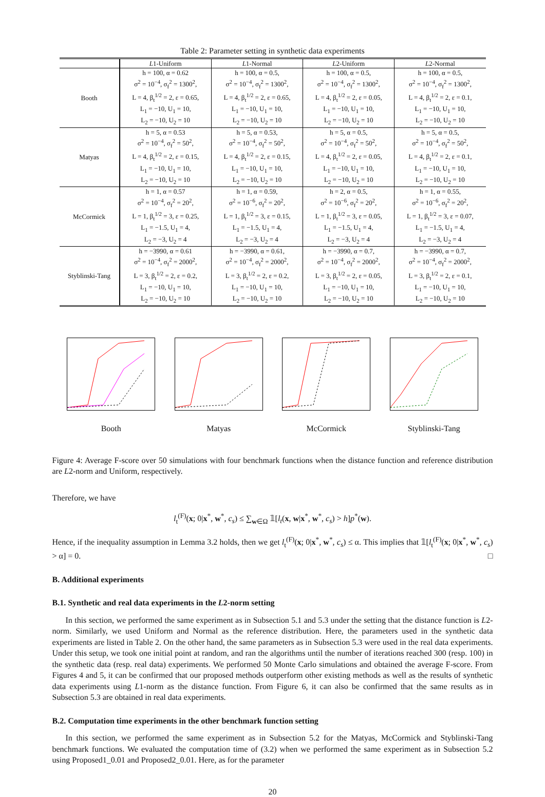Table 2: Parameter setting in synthetic data experiments
| | L 1-Uniform | L 1-Normal | L 2-Uniform | L 2-Normal |
| --- | --- | --- | --- | --- |
| Booth | h = 100, α = 0.62 σ<sup>2</sup> = 10<sup>−4</sup>, σ<sub>f</sub><sup>2</sup> = 1300<sup>2</sup>, L = 4, β<sub>t</sub><sup>1/2</sup> = 2, ε = 0.65, L<sub>1</sub> = −10, U<sub>1</sub> = 10, L<sub>2</sub> = −10, U<sub>2</sub> = 10 | h = 100, α = 0.5, σ<sup>2</sup> = 10<sup>−4</sup>, σ<sub>f</sub><sup>2</sup> = 1300<sup>2</sup>, L = 4, β<sub>t</sub><sup>1/2</sup> = 2, ε = 0.65, L<sub>1</sub> = −10, U<sub>1</sub> = 10, L<sub>2</sub> = −10, U<sub>2</sub> = 10 | h = 100, α = 0.5, σ<sup>2</sup> = 10<sup>−4</sup>, σ<sub>f</sub><sup>2</sup> = 1300<sup>2</sup>, L = 4, β<sub>t</sub><sup>1/2</sup> = 2, ε = 0.05, L<sub>1</sub> = −10, U<sub>1</sub> = 10, L<sub>2</sub> = −10, U<sub>2</sub> = 10 | h = 100, α = 0.5, σ<sup>2</sup> = 10<sup>−4</sup>, σ<sub>f</sub><sup>2</sup> = 1300<sup>2</sup>, L = 4, β<sub>t</sub><sup>1/2</sup> = 2, ε = 0.1, L<sub>1</sub> = −10, U<sub>1</sub> = 10, L<sub>2</sub> = −10, U<sub>2</sub> = 10 |
| Matyas | h = 5, α = 0.53 σ<sup>2</sup> = 10<sup>−4</sup>, σ<sub>f</sub><sup>2</sup> = 50<sup>2</sup>, L = 4, β<sub>t</sub><sup>1/2</sup> = 2, ε = 0.15, L<sub>1</sub> = −10, U<sub>1</sub> = 10, L<sub>2</sub> = −10, U<sub>2</sub> = 10 | h = 5, α = 0.53, σ<sup>2</sup> = 10<sup>−4</sup>, σ<sub>f</sub><sup>2</sup> = 50<sup>2</sup>, L = 4, β<sub>t</sub><sup>1/2</sup> = 2, ε = 0.15, L<sub>1</sub> = −10, U<sub>1</sub> = 10, L<sub>2</sub> = −10, U<sub>2</sub> = 10 | h = 5, α = 0.5, σ<sup>2</sup> = 10<sup>−4</sup>, σ<sub>f</sub><sup>2</sup> = 50<sup>2</sup>, L = 4, β<sub>t</sub><sup>1/2</sup> = 2, ε = 0.05, L<sub>1</sub> = −10, U<sub>1</sub> = 10, L<sub>2</sub> = −10, U<sub>2</sub> = 10 | h = 5, α = 0.5, σ<sup>2</sup> = 10<sup>−4</sup>, σ<sub>f</sub><sup>2</sup> = 50<sup>2</sup>, L = 4, β<sub>t</sub><sup>1/2</sup> = 2, ε = 0.1, L<sub>1</sub> = −10, U<sub>1</sub> = 10, L<sub>2</sub> = −10, U<sub>2</sub> = 10 |
| McCormick | h = 1, α = 0.57 σ<sup>2</sup> = 10<sup>−4</sup>, σ<sub>f</sub><sup>2</sup> = 20<sup>2</sup>, L = 1, β<sub>t</sub><sup>1/2</sup> = 3, ε = 0.25, L<sub>1</sub> = −1.5, U<sub>1</sub> = 4, L<sub>2</sub> = −3, U<sub>2</sub> = 4 | h = 1, α = 0.59, σ<sup>2</sup> = 10<sup>−6</sup>, σ<sub>f</sub><sup>2</sup> = 20<sup>2</sup>, L = 1, β<sub>t</sub><sup>1/2</sup> = 3, ε = 0.15, L<sub>1</sub> = −1.5, U<sub>1</sub> = 4, L<sub>2</sub> = −3, U<sub>2</sub> = 4 | h = 2, α = 0.5, σ<sup>2</sup> = 10<sup>−6</sup>, σ<sub>f</sub><sup>2</sup> = 20<sup>2</sup>, L = 1, β<sub>t</sub><sup>1/2</sup> = 3, ε = 0.05, L<sub>1</sub> = −1.5, U<sub>1</sub> = 4, L<sub>2</sub> = −3, U<sub>2</sub> = 4 | h = 1, α = 0.55, σ<sup>2</sup> = 10<sup>−6</sup>, σ<sub>f</sub><sup>2</sup> = 20<sup>2</sup>, L = 1, β<sub>t</sub><sup>1/2</sup> = 3, ε = 0.07, L<sub>1</sub> = −1.5, U<sub>1</sub> = 4, L<sub>2</sub> = −3, U<sub>2</sub> = 4 |
| Styblinski-Tang | h = −3990, α = 0.61 σ<sup>2</sup> = 10<sup>−4</sup>, σ<sub>f</sub><sup>2</sup> = 2000<sup>2</sup>, L = 3, β<sub>t</sub><sup>1/2</sup> = 2, ε = 0.2, L<sub>1</sub> = −10, U<sub>1</sub> = 10, L<sub>2</sub> = −10, U<sub>2</sub> = 10 | h = −3990, α = 0.61, σ<sup>2</sup> = 10<sup>−4</sup>, σ<sub>f</sub><sup>2</sup> = 2000<sup>2</sup>, L = 3, β<sub>t</sub><sup>1/2</sup> = 2, ε = 0.2, L<sub>1</sub> = −10, U<sub>1</sub> = 10, L<sub>2</sub> = −10, U<sub>2</sub> = 10 | h = −3990, α = 0.7, σ<sup>2</sup> = 10<sup>−4</sup>, σ<sub>f</sub><sup>2</sup> = 2000<sup>2</sup>, L = 3, β<sub>t</sub><sup>1/2</sup> = 2, ε = 0.05, L<sub>1</sub> = −10, U<sub>1</sub> = 10, L<sub>2</sub> = −10, U<sub>2</sub> = 10 | h = −3990, α = 0.7, σ<sup>2</sup> = 10<sup>−4</sup>, σ<sub>f</sub><sup>2</sup> = 2000<sup>2</sup>, L = 3, β<sub>t</sub><sup>1/2</sup> = 2, ε = 0.1, L<sub>1</sub> = −10, U<sub>1</sub> = 10, L<sub>2</sub> = −10, U<sub>2</sub> = 10 |
Booth Matyas McCormick Styblinski-Tang
Figure 4: Average F-score over 50 simulations with four benchmark functions when the distance function and reference distribution are L2-norm and Uniform, respectively.
Therefore, we have
l<sub>t</sub><sup>(F)</sup>(x; 0|x<sup>*</sup>, w<sup>*</sup>, c<sub>s</sub>) ≤ ∑<sub>w∈Ω</sub> 𝟙[l<sub>t</sub>(x, w|x<sup>*</sup>, w<sup>*</sup>, c<sub>s</sub>) > h]p<sup>*</sup>(w).
Hence, if the inequality assumption in Lemma 3.2 holds, then we get l<sub>t</sub><sup>(F)</sup>(x; 0|x<sup>*</sup>, w<sup>*</sup>, c<sub>s</sub>) ≤ α. This implies that 𝟙[l<sub>t</sub><sup>(F)</sup>(x; 0|x<sup>*</sup>, w<sup>*</sup>, c<sub>s</sub>) > α] = 0. □
B. Additional experiments
B.1. Synthetic and real data experiments in the L2-norm setting
In this section, we performed the same experiment as in Subsection 5.1 and 5.3 under the setting that the distance function is L2-norm. Similarly, we used Uniform and Normal as the reference distribution. Here, the parameters used in the synthetic data experiments are listed in Table 2. On the other hand, the same parameters as in Subsection 5.3 were used in the real data experiments. Under this setup, we took one initial point at random, and ran the algorithms until the number of iterations reached 300 (resp. 100) in the synthetic data (resp. real data) experiments. We performed 50 Monte Carlo simulations and obtained the average F-score. From Figures 4 and 5, it can be confirmed that our proposed methods outperform other existing methods as well as the results of synthetic data experiments using L1-norm as the distance function. From Figure 6, it can also be confirmed that the same results as in Subsection 5.3 are obtained in real data experiments.
B.2. Computation time experiments in the other benchmark function setting
In this section, we performed the same experiment as in Subsection 5.2 for the Matyas, McCormick and Styblinski-Tang benchmark functions. We evaluated the computation time of (3.2) when we performed the same experiment as in Subsection 5.2 using Proposed1_0.01 and Proposed2_0.01. Here, as for the parameter
20